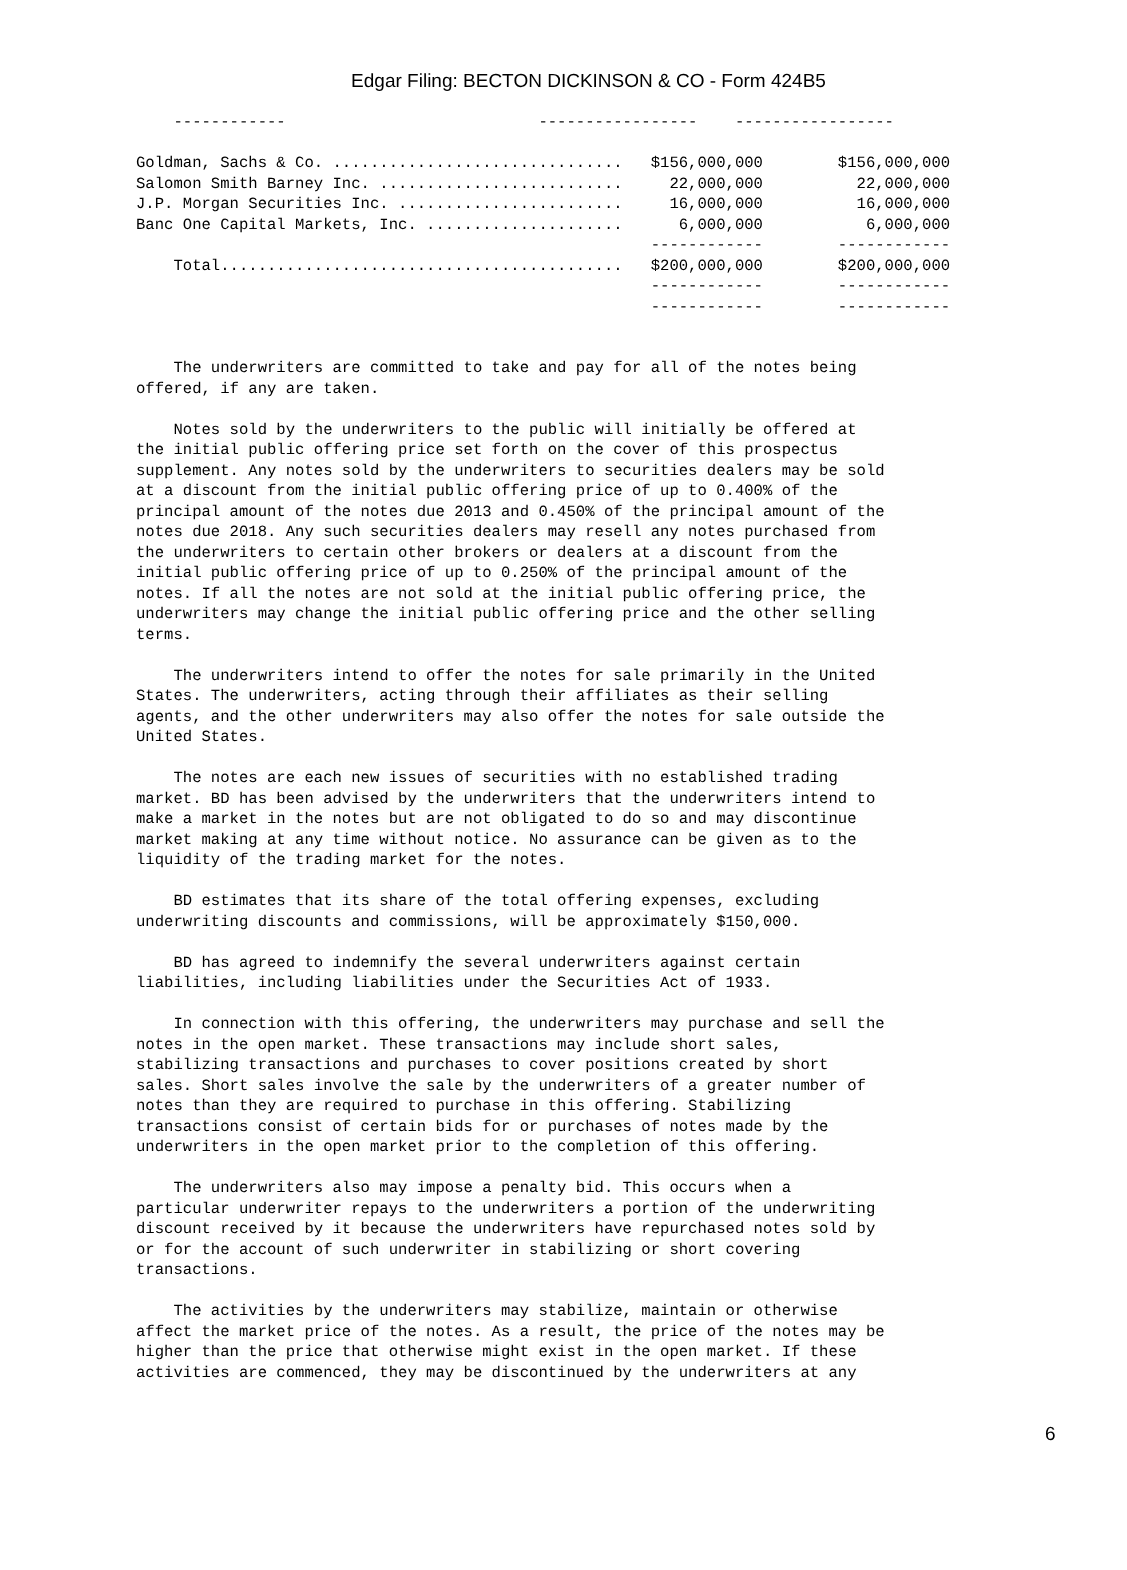Edgar Filing: BECTON DICKINSON & CO - Form 424B5
    ------------                           -----------------    -----------------

Goldman, Sachs & Co. ...............................   $156,000,000        $156,000,000
Salomon Smith Barney Inc. ..........................     22,000,000          22,000,000
J.P. Morgan Securities Inc. ........................     16,000,000          16,000,000
Banc One Capital Markets, Inc. .....................      6,000,000           6,000,000
                                                       ------------        ------------
    Total...........................................   $200,000,000        $200,000,000
                                                       ------------        ------------
                                                       ------------        ------------


    The underwriters are committed to take and pay for all of the notes being
offered, if any are taken.

    Notes sold by the underwriters to the public will initially be offered at
the initial public offering price set forth on the cover of this prospectus
supplement. Any notes sold by the underwriters to securities dealers may be sold
at a discount from the initial public offering price of up to 0.400% of the
principal amount of the notes due 2013 and 0.450% of the principal amount of the
notes due 2018. Any such securities dealers may resell any notes purchased from
the underwriters to certain other brokers or dealers at a discount from the
initial public offering price of up to 0.250% of the principal amount of the
notes. If all the notes are not sold at the initial public offering price, the
underwriters may change the initial public offering price and the other selling
terms.

    The underwriters intend to offer the notes for sale primarily in the United
States. The underwriters, acting through their affiliates as their selling
agents, and the other underwriters may also offer the notes for sale outside the
United States.

    The notes are each new issues of securities with no established trading
market. BD has been advised by the underwriters that the underwriters intend to
make a market in the notes but are not obligated to do so and may discontinue
market making at any time without notice. No assurance can be given as to the
liquidity of the trading market for the notes.

    BD estimates that its share of the total offering expenses, excluding
underwriting discounts and commissions, will be approximately $150,000.

    BD has agreed to indemnify the several underwriters against certain
liabilities, including liabilities under the Securities Act of 1933.

    In connection with this offering, the underwriters may purchase and sell the
notes in the open market. These transactions may include short sales,
stabilizing transactions and purchases to cover positions created by short
sales. Short sales involve the sale by the underwriters of a greater number of
notes than they are required to purchase in this offering. Stabilizing
transactions consist of certain bids for or purchases of notes made by the
underwriters in the open market prior to the completion of this offering.

    The underwriters also may impose a penalty bid. This occurs when a
particular underwriter repays to the underwriters a portion of the underwriting
discount received by it because the underwriters have repurchased notes sold by
or for the account of such underwriter in stabilizing or short covering
transactions.

    The activities by the underwriters may stabilize, maintain or otherwise
affect the market price of the notes. As a result, the price of the notes may be
higher than the price that otherwise might exist in the open market. If these
activities are commenced, they may be discontinued by the underwriters at any
6